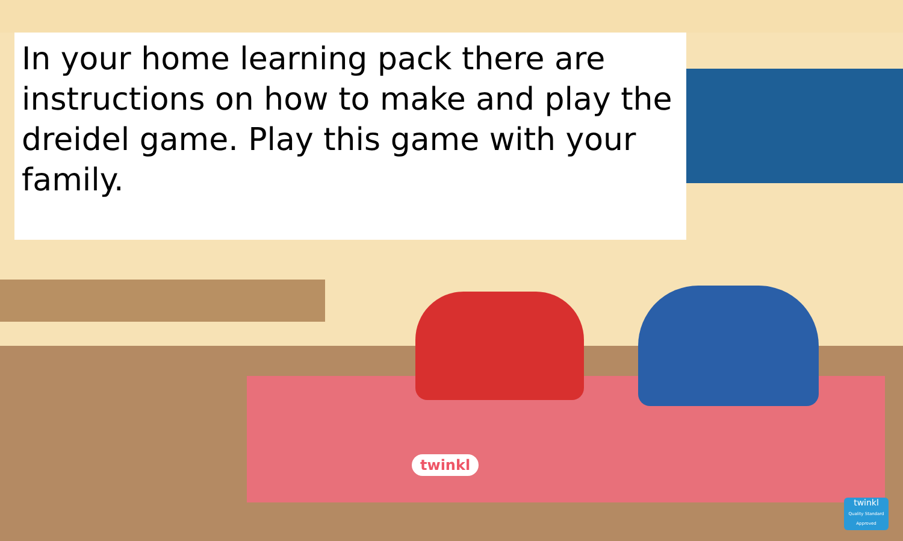In your home learning pack there are instructions on how to make and play the dreidel game. Play this game with your family.
twinkl
twinkl
Quality Standard Approved